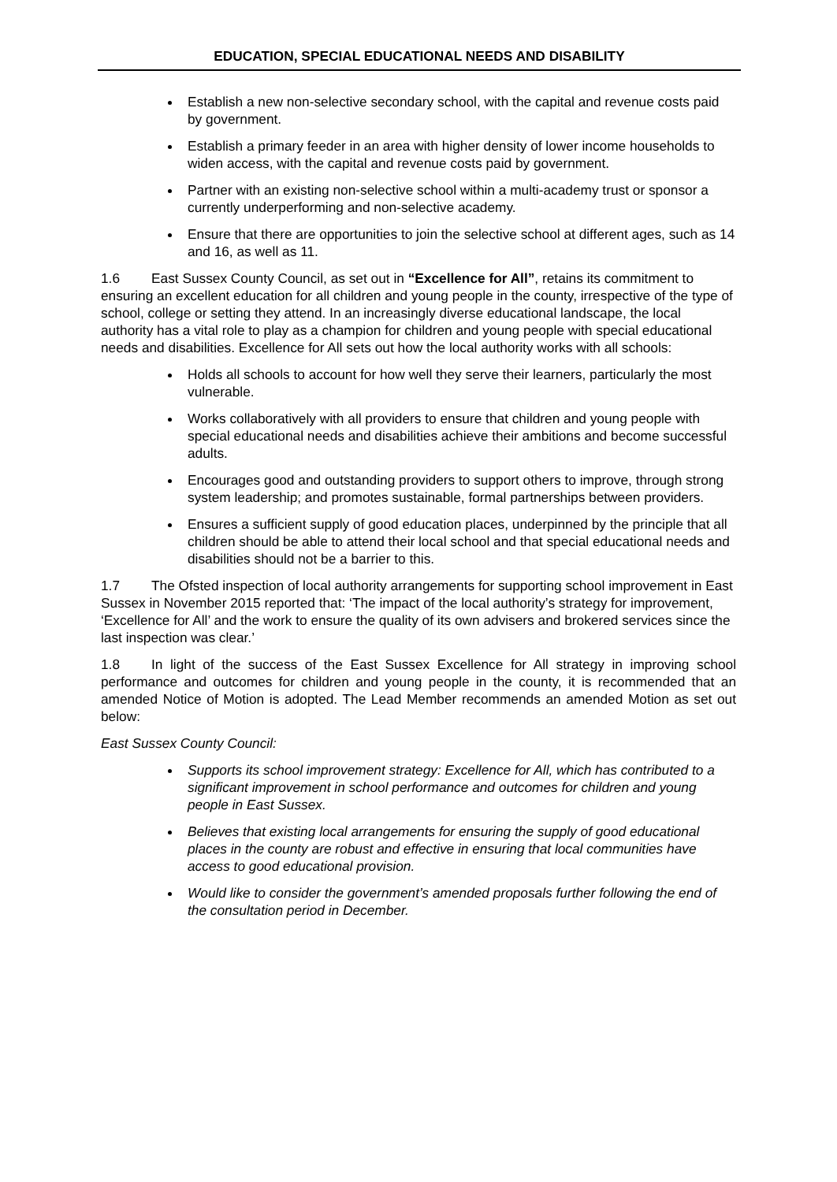EDUCATION, SPECIAL EDUCATIONAL NEEDS AND DISABILITY
Establish a new non-selective secondary school, with the capital and revenue costs paid by government.
Establish a primary feeder in an area with higher density of lower income households to widen access, with the capital and revenue costs paid by government.
Partner with an existing non-selective school within a multi-academy trust or sponsor a currently underperforming and non-selective academy.
Ensure that there are opportunities to join the selective school at different ages, such as 14 and 16, as well as 11.
1.6 East Sussex County Council, as set out in “Excellence for All”, retains its commitment to ensuring an excellent education for all children and young people in the county, irrespective of the type of school, college or setting they attend. In an increasingly diverse educational landscape, the local authority has a vital role to play as a champion for children and young people with special educational needs and disabilities. Excellence for All sets out how the local authority works with all schools:
Holds all schools to account for how well they serve their learners, particularly the most vulnerable.
Works collaboratively with all providers to ensure that children and young people with special educational needs and disabilities achieve their ambitions and become successful adults.
Encourages good and outstanding providers to support others to improve, through strong system leadership; and promotes sustainable, formal partnerships between providers.
Ensures a sufficient supply of good education places, underpinned by the principle that all children should be able to attend their local school and that special educational needs and disabilities should not be a barrier to this.
1.7 The Ofsted inspection of local authority arrangements for supporting school improvement in East Sussex in November 2015 reported that: ‘The impact of the local authority’s strategy for improvement, ‘Excellence for All’ and the work to ensure the quality of its own advisers and brokered services since the last inspection was clear.’
1.8 In light of the success of the East Sussex Excellence for All strategy in improving school performance and outcomes for children and young people in the county, it is recommended that an amended Notice of Motion is adopted. The Lead Member recommends an amended Motion as set out below:
East Sussex County Council:
Supports its school improvement strategy: Excellence for All, which has contributed to a significant improvement in school performance and outcomes for children and young people in East Sussex.
Believes that existing local arrangements for ensuring the supply of good educational places in the county are robust and effective in ensuring that local communities have access to good educational provision.
Would like to consider the government’s amended proposals further following the end of the consultation period in December.